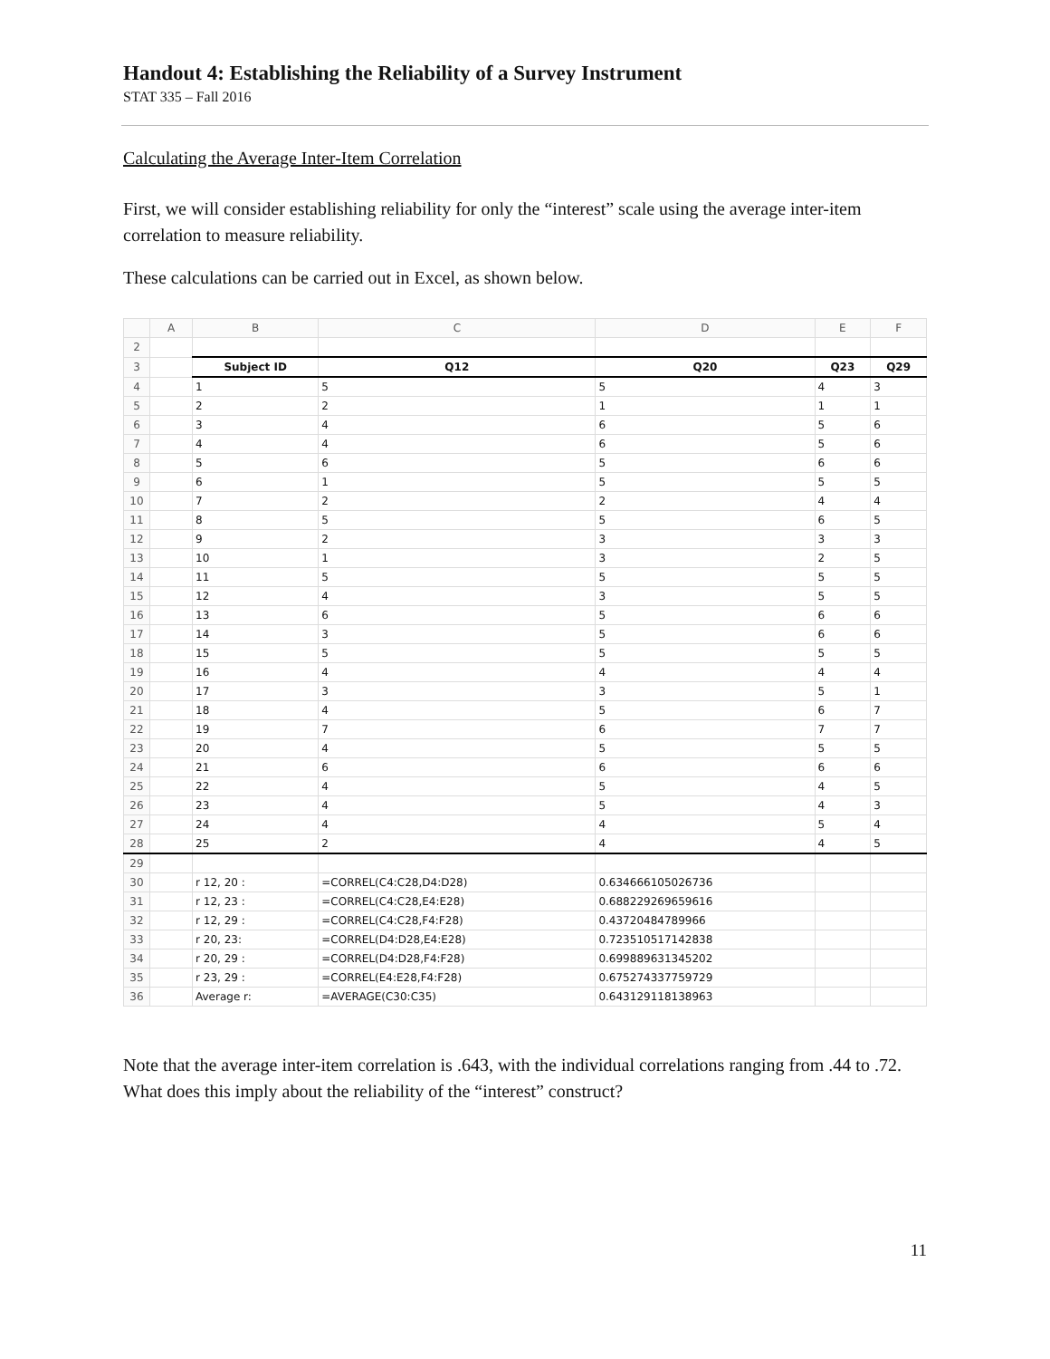Handout 4: Establishing the Reliability of a Survey Instrument
STAT 335 – Fall 2016
Calculating the Average Inter-Item Correlation
First, we will consider establishing reliability for only the “interest” scale using the average inter-item correlation to measure reliability.
These calculations can be carried out in Excel, as shown below.
| | A | B | C | D | E | F |
| --- | --- | --- | --- | --- | --- | --- |
| 2 | | | | | | |
| 3 | | Subject ID | Q12 | Q20 | Q23 | Q29 |
| 4 | | 1 | 5 | 5 | 4 | 3 |
| 5 | | 2 | 2 | 1 | 1 | 1 |
| 6 | | 3 | 4 | 6 | 5 | 6 |
| 7 | | 4 | 4 | 6 | 5 | 6 |
| 8 | | 5 | 6 | 5 | 6 | 6 |
| 9 | | 6 | 1 | 5 | 5 | 5 |
| 10 | | 7 | 2 | 2 | 4 | 4 |
| 11 | | 8 | 5 | 5 | 6 | 5 |
| 12 | | 9 | 2 | 3 | 3 | 3 |
| 13 | | 10 | 1 | 3 | 2 | 5 |
| 14 | | 11 | 5 | 5 | 5 | 5 |
| 15 | | 12 | 4 | 3 | 5 | 5 |
| 16 | | 13 | 6 | 5 | 6 | 6 |
| 17 | | 14 | 3 | 5 | 6 | 6 |
| 18 | | 15 | 5 | 5 | 5 | 5 |
| 19 | | 16 | 4 | 4 | 4 | 4 |
| 20 | | 17 | 3 | 3 | 5 | 1 |
| 21 | | 18 | 4 | 5 | 6 | 7 |
| 22 | | 19 | 7 | 6 | 7 | 7 |
| 23 | | 20 | 4 | 5 | 5 | 5 |
| 24 | | 21 | 6 | 6 | 6 | 6 |
| 25 | | 22 | 4 | 5 | 4 | 5 |
| 26 | | 23 | 4 | 5 | 4 | 3 |
| 27 | | 24 | 4 | 4 | 5 | 4 |
| 28 | | 25 | 2 | 4 | 4 | 5 |
| 29 | | | | | | |
| 30 | | r 12, 20 : | =CORREL(C4:C28,D4:D28) | 0.634666105026736 | | |
| 31 | | r 12, 23 : | =CORREL(C4:C28,E4:E28) | 0.688229269659616 | | |
| 32 | | r 12, 29 : | =CORREL(C4:C28,F4:F28) | 0.43720484789966 | | |
| 33 | | r 20, 23: | =CORREL(D4:D28,E4:E28) | 0.723510517142838 | | |
| 34 | | r 20, 29 : | =CORREL(D4:D28,F4:F28) | 0.699889631345202 | | |
| 35 | | r 23, 29 : | =CORREL(E4:E28,F4:F28) | 0.675274337759729 | | |
| 36 | | Average r: | =AVERAGE(C30:C35) | 0.643129118138963 | | |
Note that the average inter-item correlation is .643, with the individual correlations ranging from .44 to .72. What does this imply about the reliability of the “interest” construct?
11